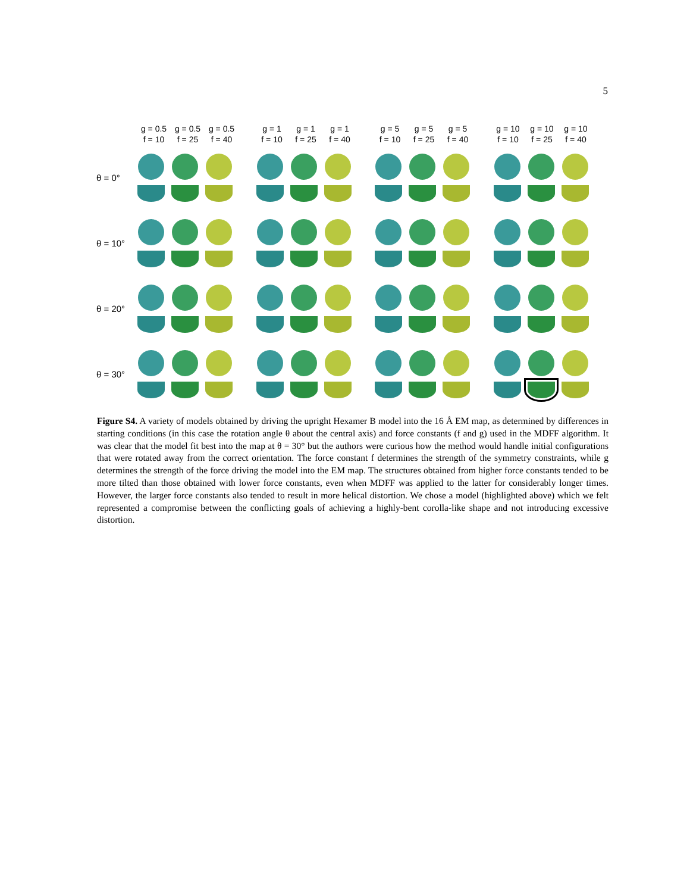5
g = 0.5
f = 10
g = 0.5
f = 25
g = 0.5
f = 40
g = 1
f = 10
g = 1
f = 25
g = 1
f = 40
g = 5
f = 10
g = 5
f = 25
g = 5
f = 40
g = 10
f = 10
g = 10
f = 25
g = 10
f = 40
θ = 0°
θ = 10°
θ = 20°
θ = 30°
Figure S4. A variety of models obtained by driving the upright Hexamer B model into the 16 Å EM map, as determined by differences in starting conditions (in this case the rotation angle θ about the central axis) and force constants (f and g) used in the MDFF algorithm. It was clear that the model fit best into the map at θ = 30° but the authors were curious how the method would handle initial configurations that were rotated away from the correct orientation. The force constant f determines the strength of the symmetry constraints, while g determines the strength of the force driving the model into the EM map. The structures obtained from higher force constants tended to be more tilted than those obtained with lower force constants, even when MDFF was applied to the latter for considerably longer times. However, the larger force constants also tended to result in more helical distortion. We chose a model (highlighted above) which we felt represented a compromise between the conflicting goals of achieving a highly-bent corolla-like shape and not introducing excessive distortion.